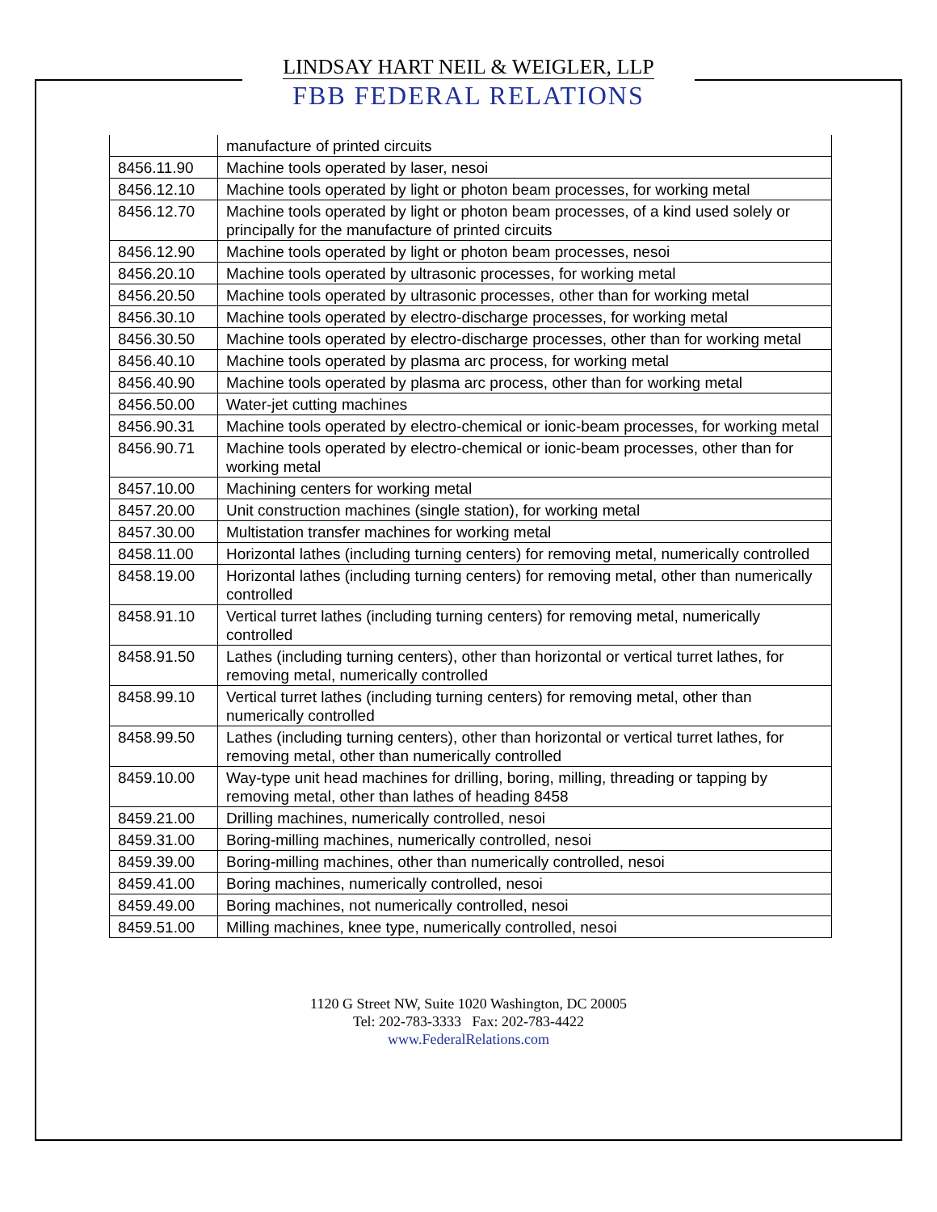LINDSAY HART NEIL & WEIGLER, LLP
FBB FEDERAL RELATIONS
| | manufacture of printed circuits |
| 8456.11.90 | Machine tools operated by laser, nesoi |
| 8456.12.10 | Machine tools operated by light or photon beam processes, for working metal |
| 8456.12.70 | Machine tools operated by light or photon beam processes, of a kind used solely or principally for the manufacture of printed circuits |
| 8456.12.90 | Machine tools operated by light or photon beam processes, nesoi |
| 8456.20.10 | Machine tools operated by ultrasonic processes, for working metal |
| 8456.20.50 | Machine tools operated by ultrasonic processes, other than for working metal |
| 8456.30.10 | Machine tools operated by electro-discharge processes, for working metal |
| 8456.30.50 | Machine tools operated by electro-discharge processes, other than for working metal |
| 8456.40.10 | Machine tools operated by plasma arc process, for working metal |
| 8456.40.90 | Machine tools operated by plasma arc process, other than for working metal |
| 8456.50.00 | Water-jet cutting machines |
| 8456.90.31 | Machine tools operated by electro-chemical or ionic-beam processes, for working metal |
| 8456.90.71 | Machine tools operated by electro-chemical or ionic-beam processes, other than for working metal |
| 8457.10.00 | Machining centers for working metal |
| 8457.20.00 | Unit construction machines (single station), for working metal |
| 8457.30.00 | Multistation transfer machines for working metal |
| 8458.11.00 | Horizontal lathes (including turning centers) for removing metal, numerically controlled |
| 8458.19.00 | Horizontal lathes (including turning centers) for removing metal, other than numerically controlled |
| 8458.91.10 | Vertical turret lathes (including turning centers) for removing metal, numerically controlled |
| 8458.91.50 | Lathes (including turning centers), other than horizontal or vertical turret lathes, for removing metal, numerically controlled |
| 8458.99.10 | Vertical turret lathes (including turning centers) for removing metal, other than numerically controlled |
| 8458.99.50 | Lathes (including turning centers), other than horizontal or vertical turret lathes, for removing metal, other than numerically controlled |
| 8459.10.00 | Way-type unit head machines for drilling, boring, milling, threading or tapping by removing metal, other than lathes of heading 8458 |
| 8459.21.00 | Drilling machines, numerically controlled, nesoi |
| 8459.31.00 | Boring-milling machines, numerically controlled, nesoi |
| 8459.39.00 | Boring-milling machines, other than numerically controlled, nesoi |
| 8459.41.00 | Boring machines, numerically controlled, nesoi |
| 8459.49.00 | Boring machines, not numerically controlled, nesoi |
| 8459.51.00 | Milling machines, knee type, numerically controlled, nesoi |
1120 G Street NW, Suite 1020 Washington, DC 20005
Tel: 202-783-3333 Fax: 202-783-4422
www.FederalRelations.com